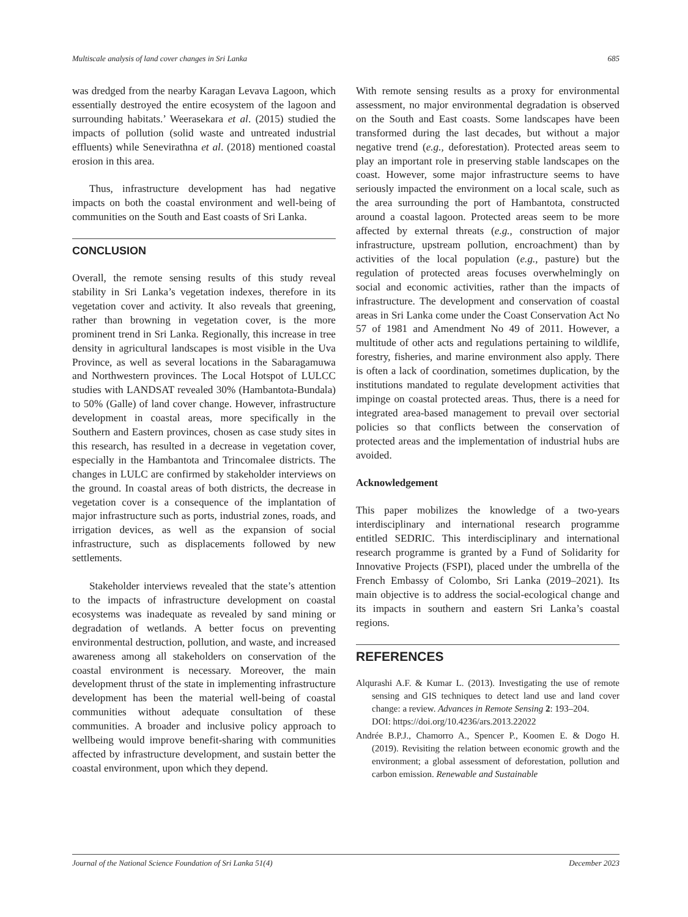Multiscale analysis of land cover changes in Sri Lanka 685
was dredged from the nearby Karagan Levava Lagoon, which essentially destroyed the entire ecosystem of the lagoon and surrounding habitats.’ Weerasekara et al. (2015) studied the impacts of pollution (solid waste and untreated industrial effluents) while Senevirathna et al. (2018) mentioned coastal erosion in this area.
Thus, infrastructure development has had negative impacts on both the coastal environment and well-being of communities on the South and East coasts of Sri Lanka.
CONCLUSION
Overall, the remote sensing results of this study reveal stability in Sri Lanka’s vegetation indexes, therefore in its vegetation cover and activity. It also reveals that greening, rather than browning in vegetation cover, is the more prominent trend in Sri Lanka. Regionally, this increase in tree density in agricultural landscapes is most visible in the Uva Province, as well as several locations in the Sabaragamuwa and Northwestern provinces. The Local Hotspot of LULCC studies with LANDSAT revealed 30% (Hambantota-Bundala) to 50% (Galle) of land cover change. However, infrastructure development in coastal areas, more specifically in the Southern and Eastern provinces, chosen as case study sites in this research, has resulted in a decrease in vegetation cover, especially in the Hambantota and Trincomalee districts. The changes in LULC are confirmed by stakeholder interviews on the ground. In coastal areas of both districts, the decrease in vegetation cover is a consequence of the implantation of major infrastructure such as ports, industrial zones, roads, and irrigation devices, as well as the expansion of social infrastructure, such as displacements followed by new settlements.
Stakeholder interviews revealed that the state’s attention to the impacts of infrastructure development on coastal ecosystems was inadequate as revealed by sand mining or degradation of wetlands. A better focus on preventing environmental destruction, pollution, and waste, and increased awareness among all stakeholders on conservation of the coastal environment is necessary. Moreover, the main development thrust of the state in implementing infrastructure development has been the material well-being of coastal communities without adequate consultation of these communities. A broader and inclusive policy approach to wellbeing would improve benefit-sharing with communities affected by infrastructure development, and sustain better the coastal environment, upon which they depend.
With remote sensing results as a proxy for environmental assessment, no major environmental degradation is observed on the South and East coasts. Some landscapes have been transformed during the last decades, but without a major negative trend (e.g., deforestation). Protected areas seem to play an important role in preserving stable landscapes on the coast. However, some major infrastructure seems to have seriously impacted the environment on a local scale, such as the area surrounding the port of Hambantota, constructed around a coastal lagoon. Protected areas seem to be more affected by external threats (e.g., construction of major infrastructure, upstream pollution, encroachment) than by activities of the local population (e.g., pasture) but the regulation of protected areas focuses overwhelmingly on social and economic activities, rather than the impacts of infrastructure. The development and conservation of coastal areas in Sri Lanka come under the Coast Conservation Act No 57 of 1981 and Amendment No 49 of 2011. However, a multitude of other acts and regulations pertaining to wildlife, forestry, fisheries, and marine environment also apply. There is often a lack of coordination, sometimes duplication, by the institutions mandated to regulate development activities that impinge on coastal protected areas. Thus, there is a need for integrated area-based management to prevail over sectorial policies so that conflicts between the conservation of protected areas and the implementation of industrial hubs are avoided.
Acknowledgement
This paper mobilizes the knowledge of a two-years interdisciplinary and international research programme entitled SEDRIC. This interdisciplinary and international research programme is granted by a Fund of Solidarity for Innovative Projects (FSPI), placed under the umbrella of the French Embassy of Colombo, Sri Lanka (2019–2021). Its main objective is to address the social-ecological change and its impacts in southern and eastern Sri Lanka’s coastal regions.
REFERENCES
Alqurashi A.F. & Kumar L. (2013). Investigating the use of remote sensing and GIS techniques to detect land use and land cover change: a review. Advances in Remote Sensing 2: 193–204.
DOI: https://doi.org/10.4236/ars.2013.22022
Andrée B.P.J., Chamorro A., Spencer P., Koomen E. & Dogo H. (2019). Revisiting the relation between economic growth and the environment; a global assessment of deforestation, pollution and carbon emission. Renewable and Sustainable
Journal of the National Science Foundation of Sri Lanka 51(4) December 2023